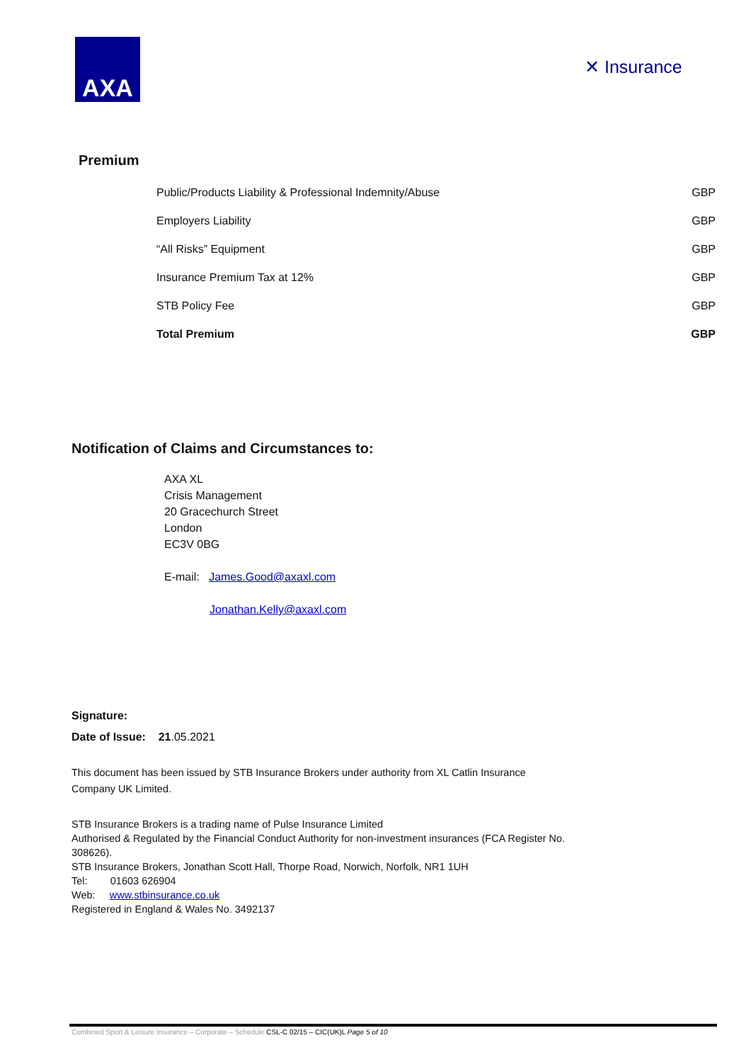AXA
✕ Insurance
Premium
| Public/Products Liability & Professional Indemnity/Abuse | GBP |
| Employers Liability | GBP |
| “All Risks” Equipment | GBP |
| Insurance Premium Tax at 12% | GBP |
| STB Policy Fee | GBP |
| Total Premium | GBP |
Notification of Claims and Circumstances to:
AXA XL
Crisis Management
20 Gracechurch Street
London
EC3V 0BG
E-mail: James.Good@axaxl.com
Jonathan.Kelly@axaxl.com
Signature:
Date of Issue: 21.05.2021
This document has been issued by STB Insurance Brokers under authority from XL Catlin Insurance
Company UK Limited.
STB Insurance Brokers is a trading name of Pulse Insurance Limited
Authorised & Regulated by the Financial Conduct Authority for non-investment insurances (FCA Register No.
308626).
STB Insurance Brokers, Jonathan Scott Hall, Thorpe Road, Norwich, Norfolk, NR1 1UH
Tel: 01603 626904
Web: www.stbinsurance.co.uk
Registered in England & Wales No. 3492137
Combined Sport & Leisure Insurance – Corporate – Schedule CSL-C 02/15 – CIC(UK)L Page 5 of 10